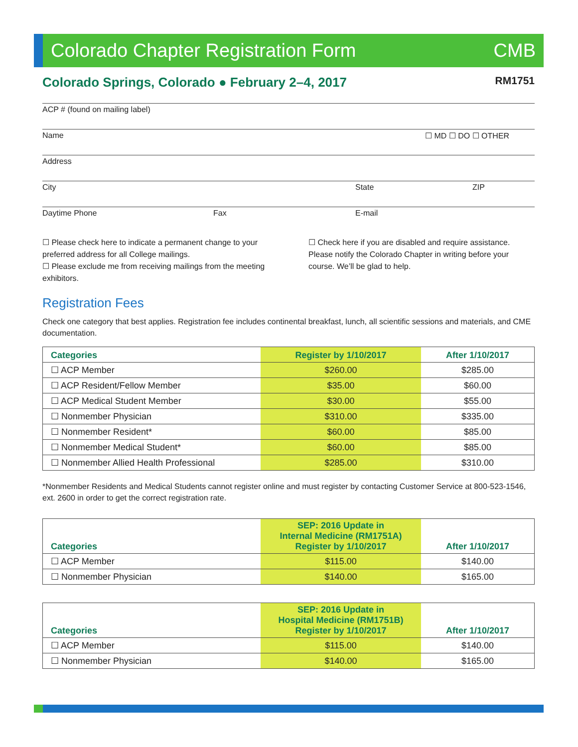Colorado Chapter Registration Form CMB
Colorado Springs, Colorado ● February 2–4, 2017
RM1751
ACP # (found on mailing label)
Name ☐ MD ☐ DO ☐ OTHER
Address
City State ZIP
Daytime Phone Fax E-mail
☐ Please check here to indicate a permanent change to your preferred address for all College mailings.
☐ Please exclude me from receiving mailings from the meeting exhibitors.
☐ Check here if you are disabled and require assistance. Please notify the Colorado Chapter in writing before your course. We’ll be glad to help.
Registration Fees
Check one category that best applies. Registration fee includes continental breakfast, lunch, all scientific sessions and materials, and CME documentation.
| Categories | Register by 1/10/2017 | After 1/10/2017 |
| --- | --- | --- |
| ☐ ACP Member | $260.00 | $285.00 |
| ☐ ACP Resident/Fellow Member | $35.00 | $60.00 |
| ☐ ACP Medical Student Member | $30.00 | $55.00 |
| ☐ Nonmember Physician | $310.00 | $335.00 |
| ☐ Nonmember Resident* | $60.00 | $85.00 |
| ☐ Nonmember Medical Student* | $60.00 | $85.00 |
| ☐ Nonmember Allied Health Professional | $285.00 | $310.00 |
*Nonmember Residents and Medical Students cannot register online and must register by contacting Customer Service at 800-523-1546, ext. 2600 in order to get the correct registration rate.
| Categories | SEP: 2016 Update in Internal Medicine (RM1751A) Register by 1/10/2017 | After 1/10/2017 |
| --- | --- | --- |
| ☐ ACP Member | $115.00 | $140.00 |
| ☐ Nonmember Physician | $140.00 | $165.00 |
| Categories | SEP: 2016 Update in Hospital Medicine (RM1751B) Register by 1/10/2017 | After 1/10/2017 |
| --- | --- | --- |
| ☐ ACP Member | $115.00 | $140.00 |
| ☐ Nonmember Physician | $140.00 | $165.00 |